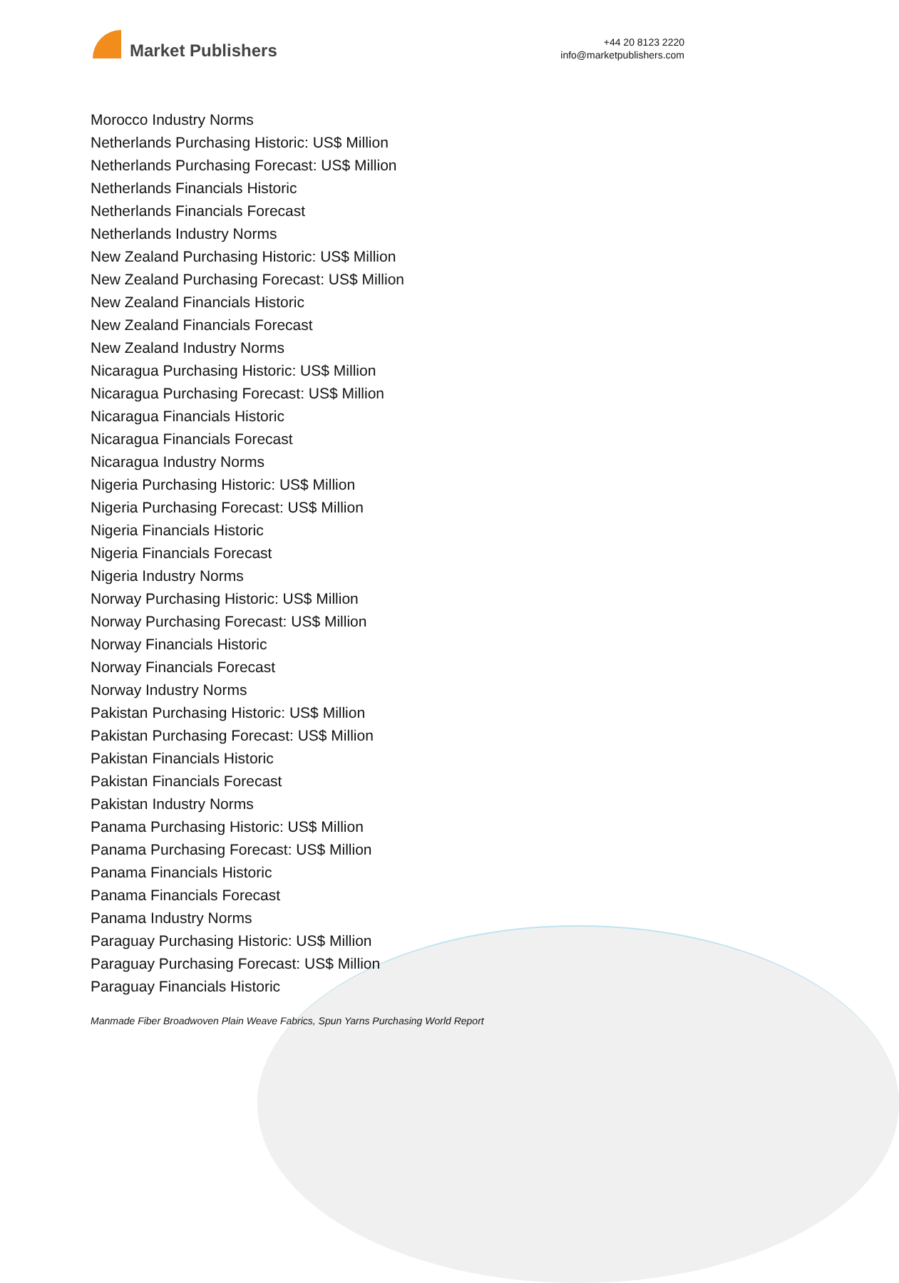Market Publishers
+44 20 8123 2220
info@marketpublishers.com
Morocco Industry Norms
Netherlands Purchasing Historic: US$ Million
Netherlands Purchasing Forecast: US$ Million
Netherlands Financials Historic
Netherlands Financials Forecast
Netherlands Industry Norms
New Zealand Purchasing Historic: US$ Million
New Zealand Purchasing Forecast: US$ Million
New Zealand Financials Historic
New Zealand Financials Forecast
New Zealand Industry Norms
Nicaragua Purchasing Historic: US$ Million
Nicaragua Purchasing Forecast: US$ Million
Nicaragua Financials Historic
Nicaragua Financials Forecast
Nicaragua Industry Norms
Nigeria Purchasing Historic: US$ Million
Nigeria Purchasing Forecast: US$ Million
Nigeria Financials Historic
Nigeria Financials Forecast
Nigeria Industry Norms
Norway Purchasing Historic: US$ Million
Norway Purchasing Forecast: US$ Million
Norway Financials Historic
Norway Financials Forecast
Norway Industry Norms
Pakistan Purchasing Historic: US$ Million
Pakistan Purchasing Forecast: US$ Million
Pakistan Financials Historic
Pakistan Financials Forecast
Pakistan Industry Norms
Panama Purchasing Historic: US$ Million
Panama Purchasing Forecast: US$ Million
Panama Financials Historic
Panama Financials Forecast
Panama Industry Norms
Paraguay Purchasing Historic: US$ Million
Paraguay Purchasing Forecast: US$ Million
Paraguay Financials Historic
Manmade Fiber Broadwoven Plain Weave Fabrics, Spun Yarns Purchasing World Report